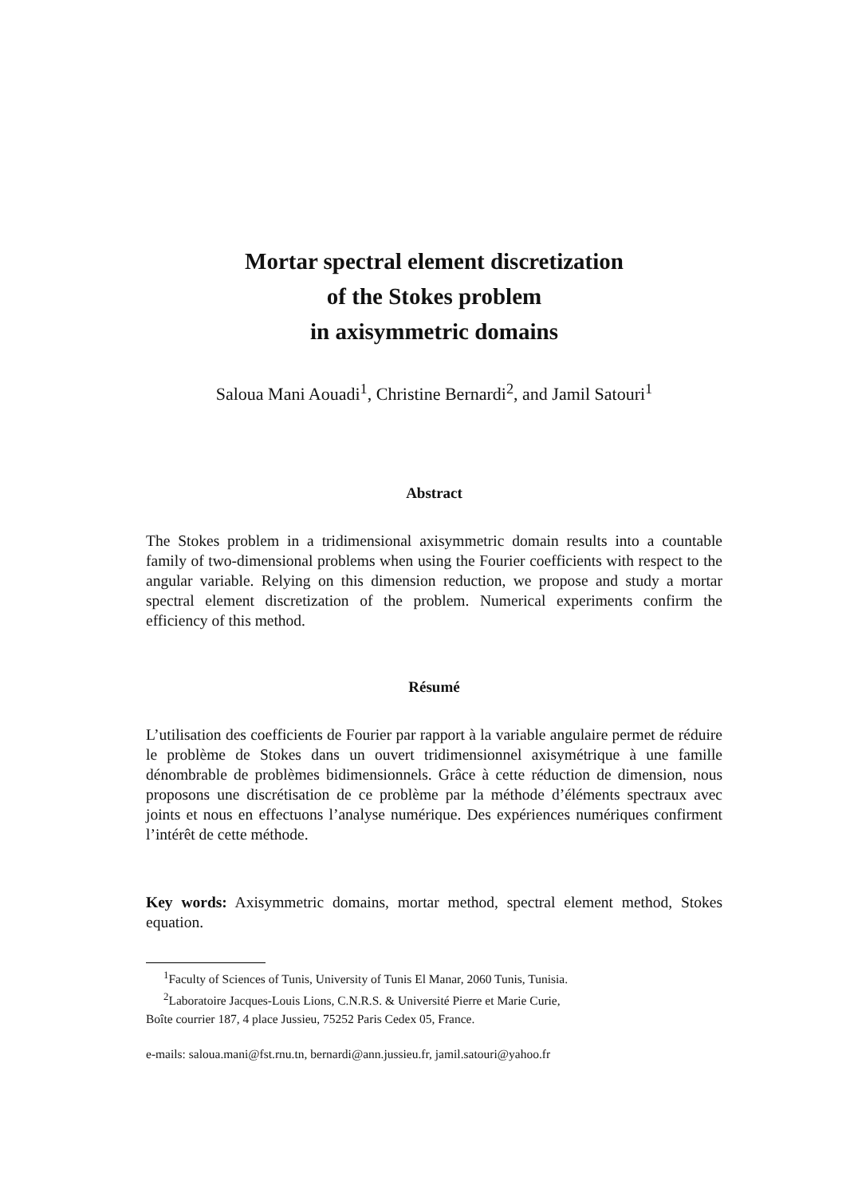Mortar spectral element discretization
of the Stokes problem
in axisymmetric domains
Saloua Mani Aouadi<sup>1</sup>, Christine Bernardi<sup>2</sup>, and Jamil Satouri<sup>1</sup>
Abstract
The Stokes problem in a tridimensional axisymmetric domain results into a countable family of two-dimensional problems when using the Fourier coefficients with respect to the angular variable. Relying on this dimension reduction, we propose and study a mortar spectral element discretization of the problem. Numerical experiments confirm the efficiency of this method.
Résumé
L’utilisation des coefficients de Fourier par rapport à la variable angulaire permet de réduire le problème de Stokes dans un ouvert tridimensionnel axisymétrique à une famille dénombrable de problèmes bidimensionnels. Grâce à cette réduction de dimension, nous proposons une discrétisation de ce problème par la méthode d’éléments spectraux avec joints et nous en effectuons l’analyse numérique. Des expériences numériques confirment l’intérêt de cette méthode.
Key words: Axisymmetric domains, mortar method, spectral element method, Stokes equation.
<sup>1</sup> Faculty of Sciences of Tunis, University of Tunis El Manar, 2060 Tunis, Tunisia.
<sup>2</sup> Laboratoire Jacques-Louis Lions, C.N.R.S. & Université Pierre et Marie Curie,
Boîte courrier 187, 4 place Jussieu, 75252 Paris Cedex 05, France.
e-mails: saloua.mani@fst.rnu.tn, bernardi@ann.jussieu.fr, jamil.satouri@yahoo.fr